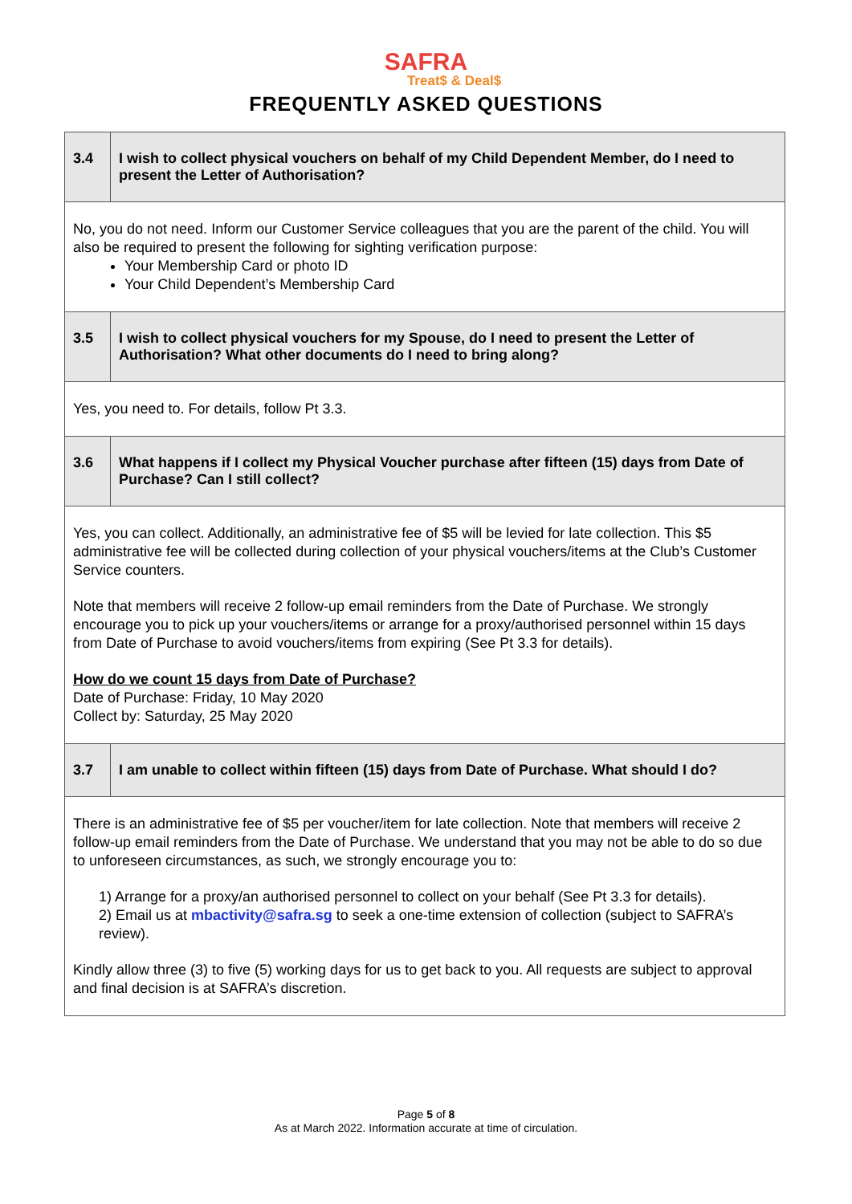SAFRA
Treat$ & Deal$
FREQUENTLY ASKED QUESTIONS
| 3.4 | I wish to collect physical vouchers on behalf of my Child Dependent Member, do I need to present the Letter of Authorisation? |
| No, you do not need. Inform our Customer Service colleagues that you are the parent of the child. You will also be required to present the following for sighting verification purpose: Your Membership Card or photo ID Your Child Dependent’s Membership Card | |
| 3.5 | I wish to collect physical vouchers for my Spouse, do I need to present the Letter of Authorisation? What other documents do I need to bring along? |
| Yes, you need to. For details, follow Pt 3.3. | |
| 3.6 | What happens if I collect my Physical Voucher purchase after fifteen (15) days from Date of Purchase? Can I still collect? |
| Yes, you can collect. Additionally, an administrative fee of $5 will be levied for late collection. This $5 administrative fee will be collected during collection of your physical vouchers/items at the Club’s Customer Service counters. Note that members will receive 2 follow-up email reminders from the Date of Purchase. We strongly encourage you to pick up your vouchers/items or arrange for a proxy/authorised personnel within 15 days from Date of Purchase to avoid vouchers/items from expiring (See Pt 3.3 for details). How do we count 15 days from Date of Purchase? Date of Purchase: Friday, 10 May 2020 Collect by: Saturday, 25 May 2020 | |
| 3.7 | I am unable to collect within fifteen (15) days from Date of Purchase. What should I do? |
| There is an administrative fee of $5 per voucher/item for late collection. Note that members will receive 2 follow-up email reminders from the Date of Purchase. We understand that you may not be able to do so due to unforeseen circumstances, as such, we strongly encourage you to: 1) Arrange for a proxy/an authorised personnel to collect on your behalf (See Pt 3.3 for details). 2) Email us at mbactivity@safra.sg to seek a one-time extension of collection (subject to SAFRA’s review). Kindly allow three (3) to five (5) working days for us to get back to you. All requests are subject to approval and final decision is at SAFRA’s discretion. | |
Page 5 of 8
As at March 2022. Information accurate at time of circulation.